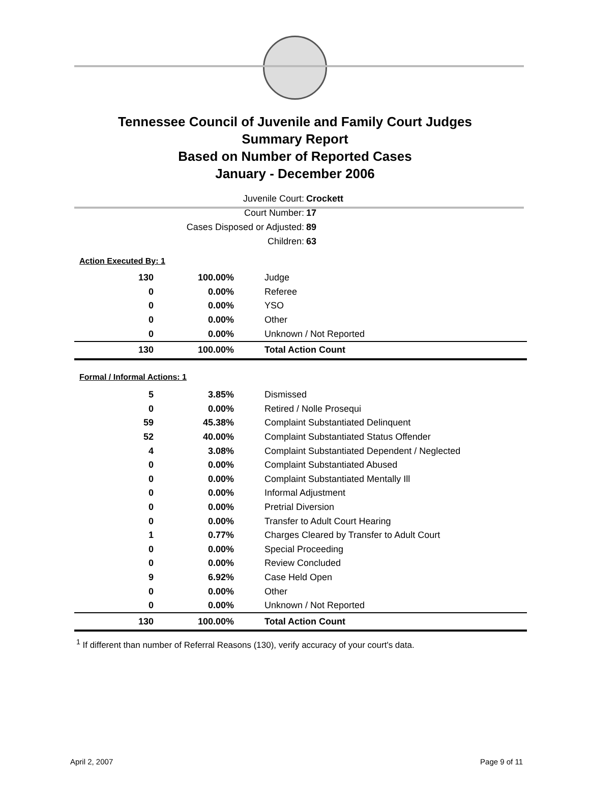Tennessee Council of Juvenile and Family Court Judges
Summary Report
Based on Number of Reported Cases
January - December 2006
Juvenile Court: Crockett
Court Number: 17
Cases Disposed or Adjusted: 89
Children: 63
Action Executed By: 1
| 130 | 100.00% | Judge |
| 0 | 0.00% | Referee |
| 0 | 0.00% | YSO |
| 0 | 0.00% | Other |
| 0 | 0.00% | Unknown / Not Reported |
| 130 | 100.00% | Total Action Count |
Formal / Informal Actions: 1
| 5 | 3.85% | Dismissed |
| 0 | 0.00% | Retired / Nolle Prosequi |
| 59 | 45.38% | Complaint Substantiated Delinquent |
| 52 | 40.00% | Complaint Substantiated Status Offender |
| 4 | 3.08% | Complaint Substantiated Dependent / Neglected |
| 0 | 0.00% | Complaint Substantiated Abused |
| 0 | 0.00% | Complaint Substantiated Mentally Ill |
| 0 | 0.00% | Informal Adjustment |
| 0 | 0.00% | Pretrial Diversion |
| 0 | 0.00% | Transfer to Adult Court Hearing |
| 1 | 0.77% | Charges Cleared by Transfer to Adult Court |
| 0 | 0.00% | Special Proceeding |
| 0 | 0.00% | Review Concluded |
| 9 | 6.92% | Case Held Open |
| 0 | 0.00% | Other |
| 0 | 0.00% | Unknown / Not Reported |
| 130 | 100.00% | Total Action Count |
<sup>1</sup> If different than number of Referral Reasons (130), verify accuracy of your court's data.
April 2, 2007 Page 9 of 11